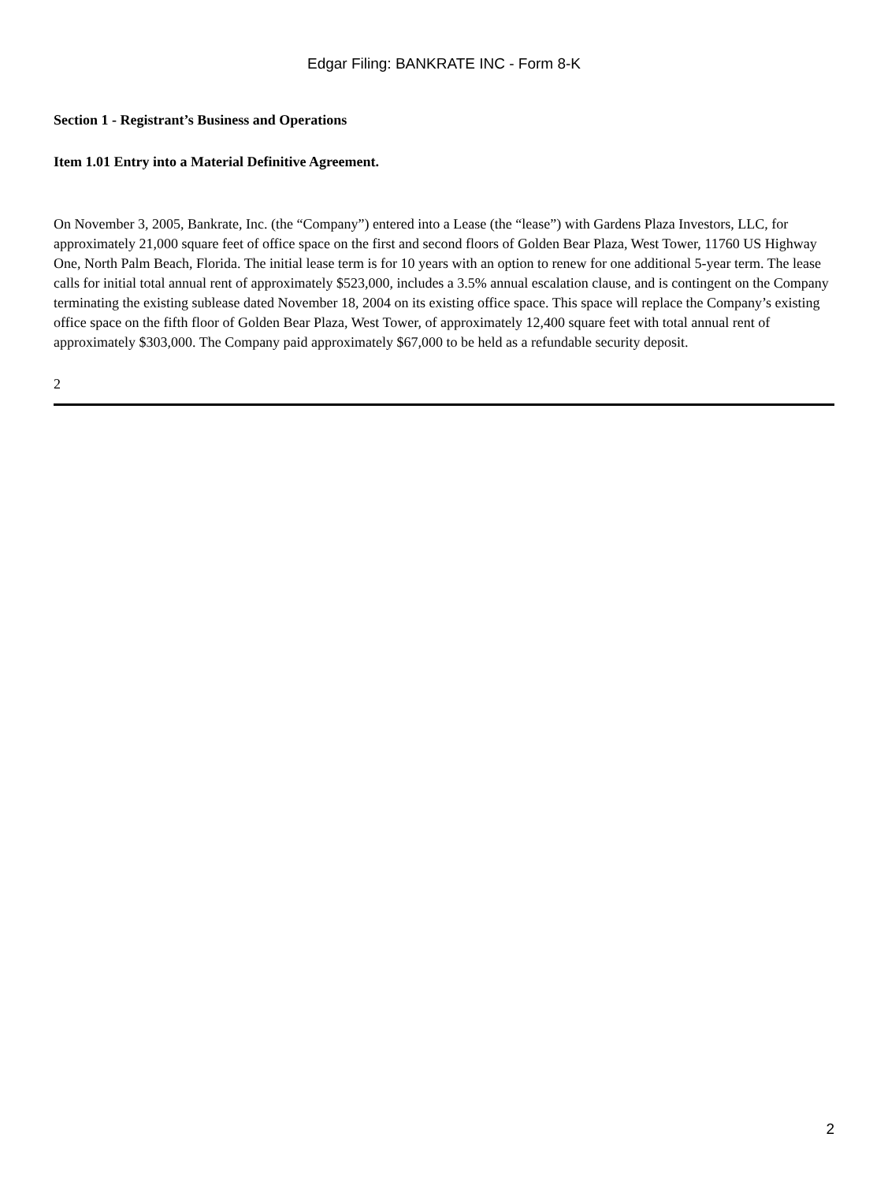Edgar Filing: BANKRATE INC - Form 8-K
Section 1 - Registrant’s Business and Operations
Item 1.01 Entry into a Material Definitive Agreement.
On November 3, 2005, Bankrate, Inc. (the “Company”) entered into a Lease (the “lease”) with Gardens Plaza Investors, LLC, for approximately 21,000 square feet of office space on the first and second floors of Golden Bear Plaza, West Tower, 11760 US Highway One, North Palm Beach, Florida. The initial lease term is for 10 years with an option to renew for one additional 5-year term. The lease calls for initial total annual rent of approximately $523,000, includes a 3.5% annual escalation clause, and is contingent on the Company terminating the existing sublease dated November 18, 2004 on its existing office space. This space will replace the Company’s existing office space on the fifth floor of Golden Bear Plaza, West Tower, of approximately 12,400 square feet with total annual rent of approximately $303,000. The Company paid approximately $67,000 to be held as a refundable security deposit.
2
2